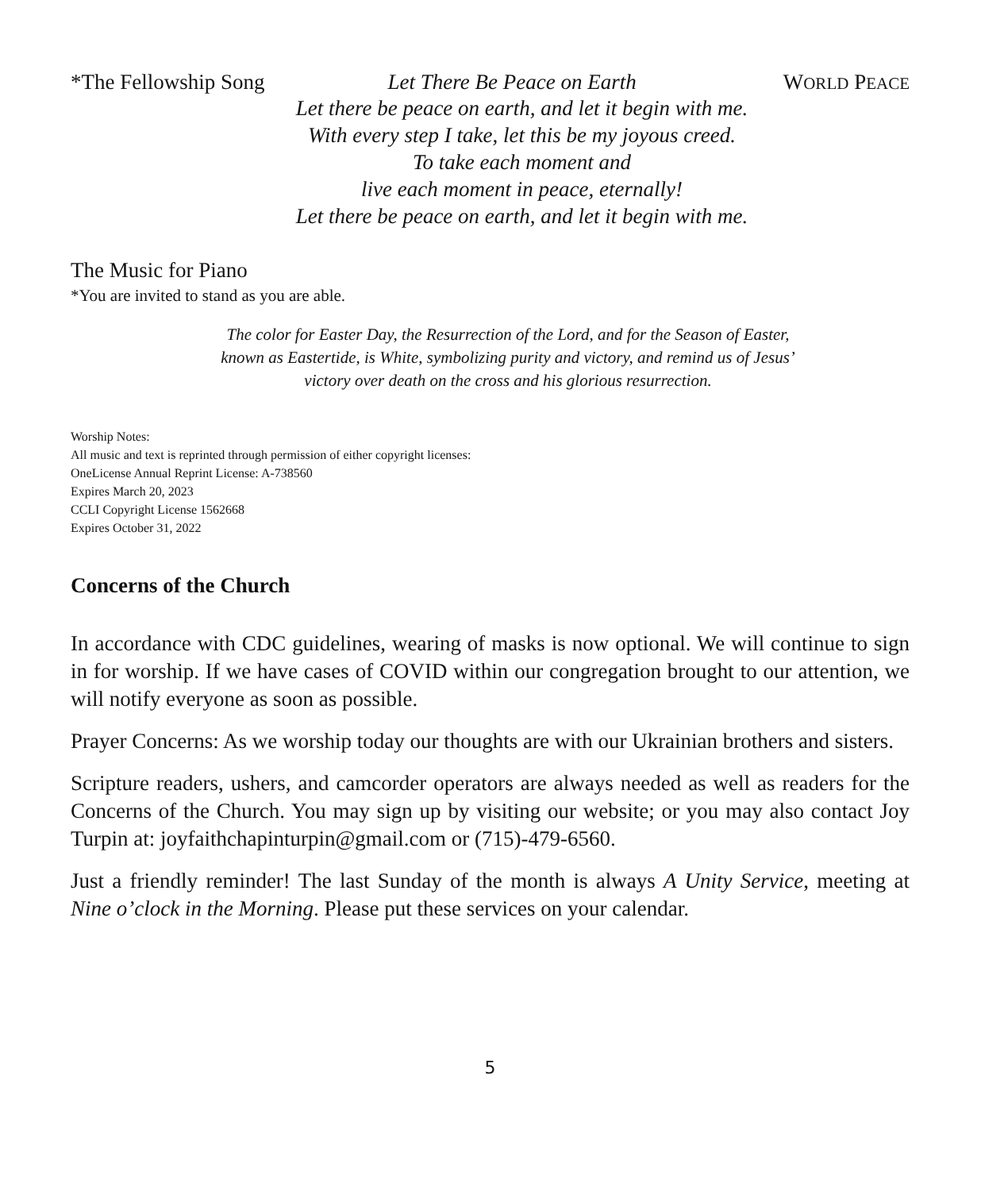*The Fellowship Song Let There Be Peace on Earth WORLD PEACE
Let there be peace on earth, and let it begin with me.
With every step I take, let this be my joyous creed.
To take each moment and
live each moment in peace, eternally!
Let there be peace on earth, and let it begin with me.
The Music for Piano
*You are invited to stand as you are able.
The color for Easter Day, the Resurrection of the Lord, and for the Season of Easter,
known as Eastertide, is White, symbolizing purity and victory, and remind us of Jesus’
victory over death on the cross and his glorious resurrection.
Worship Notes:
All music and text is reprinted through permission of either copyright licenses:
OneLicense Annual Reprint License: A-738560
Expires March 20, 2023
CCLI Copyright License 1562668
Expires October 31, 2022
Concerns of the Church
In accordance with CDC guidelines, wearing of masks is now optional. We will continue to sign in for worship. If we have cases of COVID within our congregation brought to our attention, we will notify everyone as soon as possible.
Prayer Concerns: As we worship today our thoughts are with our Ukrainian brothers and sisters.
Scripture readers, ushers, and camcorder operators are always needed as well as readers for the Concerns of the Church. You may sign up by visiting our website; or you may also contact Joy Turpin at: joyfaithchapinturpin@gmail.com or (715)-479-6560.
Just a friendly reminder! The last Sunday of the month is always A Unity Service, meeting at Nine o’clock in the Morning. Please put these services on your calendar.
5